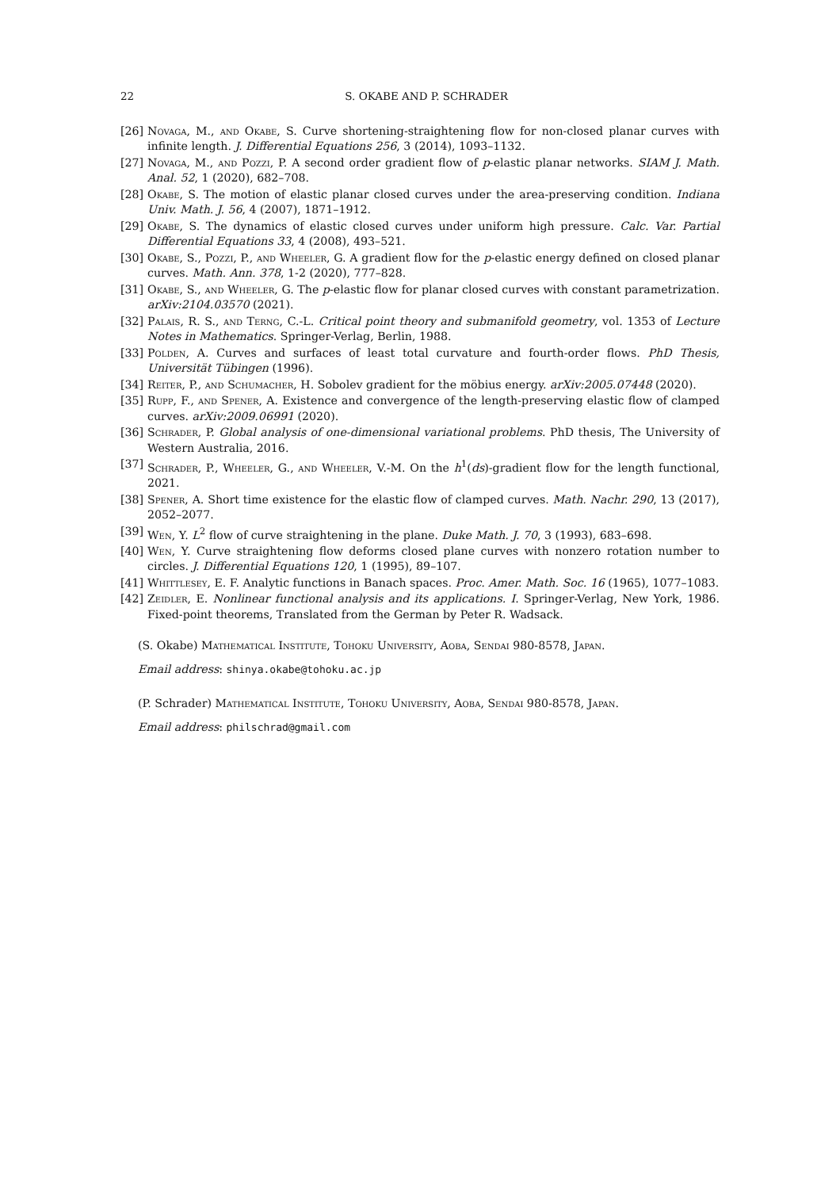22 S. OKABE AND P. SCHRADER
[26] Novaga, M., and Okabe, S. Curve shortening-straightening flow for non-closed planar curves with infinite length. J. Differential Equations 256, 3 (2014), 1093–1132.
[27] Novaga, M., and Pozzi, P. A second order gradient flow of p-elastic planar networks. SIAM J. Math. Anal. 52, 1 (2020), 682–708.
[28] Okabe, S. The motion of elastic planar closed curves under the area-preserving condition. Indiana Univ. Math. J. 56, 4 (2007), 1871–1912.
[29] Okabe, S. The dynamics of elastic closed curves under uniform high pressure. Calc. Var. Partial Differential Equations 33, 4 (2008), 493–521.
[30] Okabe, S., Pozzi, P., and Wheeler, G. A gradient flow for the p-elastic energy defined on closed planar curves. Math. Ann. 378, 1-2 (2020), 777–828.
[31] Okabe, S., and Wheeler, G. The p-elastic flow for planar closed curves with constant parametrization. arXiv:2104.03570 (2021).
[32] Palais, R. S., and Terng, C.-L. Critical point theory and submanifold geometry, vol. 1353 of Lecture Notes in Mathematics. Springer-Verlag, Berlin, 1988.
[33] Polden, A. Curves and surfaces of least total curvature and fourth-order flows. PhD Thesis, Universität Tübingen (1996).
[34] Reiter, P., and Schumacher, H. Sobolev gradient for the möbius energy. arXiv:2005.07448 (2020).
[35] Rupp, F., and Spener, A. Existence and convergence of the length-preserving elastic flow of clamped curves. arXiv:2009.06991 (2020).
[36] Schrader, P. Global analysis of one-dimensional variational problems. PhD thesis, The University of Western Australia, 2016.
[37] Schrader, P., Wheeler, G., and Wheeler, V.-M. On the h<sup>1</sup>(ds)-gradient flow for the length functional, 2021.
[38] Spener, A. Short time existence for the elastic flow of clamped curves. Math. Nachr. 290, 13 (2017), 2052–2077.
[39] Wen, Y. L<sup>2</sup> flow of curve straightening in the plane. Duke Math. J. 70, 3 (1993), 683–698.
[40] Wen, Y. Curve straightening flow deforms closed plane curves with nonzero rotation number to circles. J. Differential Equations 120, 1 (1995), 89–107.
[41] Whittlesey, E. F. Analytic functions in Banach spaces. Proc. Amer. Math. Soc. 16 (1965), 1077–1083.
[42] Zeidler, E. Nonlinear functional analysis and its applications. I. Springer-Verlag, New York, 1986. Fixed-point theorems, Translated from the German by Peter R. Wadsack.
(S. Okabe) Mathematical Institute, Tohoku University, Aoba, Sendai 980-8578, Japan.
Email address: shinya.okabe@tohoku.ac.jp
(P. Schrader) Mathematical Institute, Tohoku University, Aoba, Sendai 980-8578, Japan.
Email address: philschrad@gmail.com